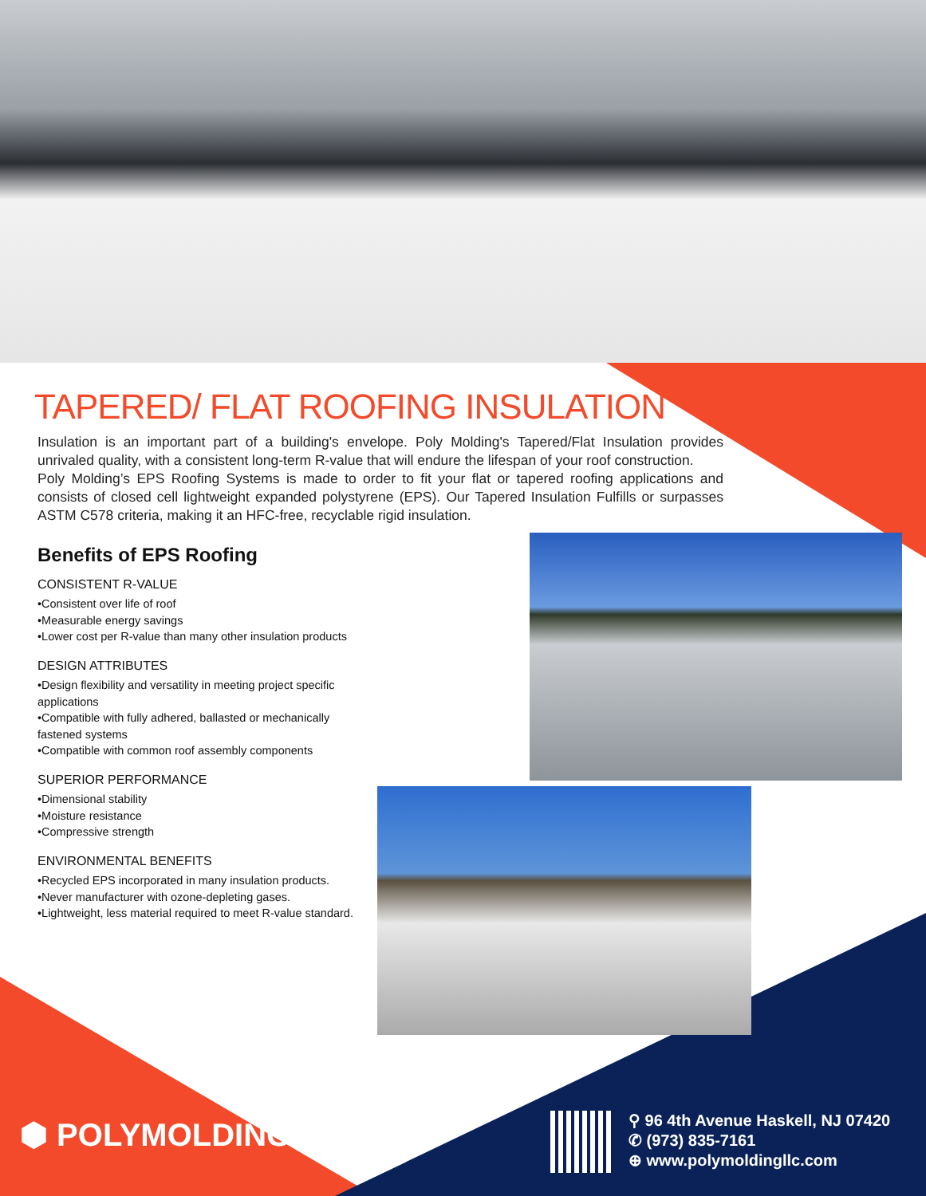TAPERED/ FLAT ROOFING INSULATION
Insulation is an important part of a building's envelope. Poly Molding's Tapered/Flat Insulation provides unrivaled quality, with a consistent long-term R-value that will endure the lifespan of your roof construction.
Poly Molding’s EPS Roofing Systems is made to order to fit your flat or tapered roofing applications and consists of closed cell lightweight expanded polystyrene (EPS). Our Tapered Insulation Fulfills or surpasses ASTM C578 criteria, making it an HFC-free, recyclable rigid insulation.
Benefits of EPS Roofing
CONSISTENT R-VALUE
•Consistent over life of roof
•Measurable energy savings
•Lower cost per R-value than many other insulation products
DESIGN ATTRIBUTES
•Design flexibility and versatility in meeting project specific applications
•Compatible with fully adhered, ballasted or mechanically fastened systems
•Compatible with common roof assembly components
SUPERIOR PERFORMANCE
•Dimensional stability
•Moisture resistance
•Compressive strength
ENVIRONMENTAL BENEFITS
•Recycled EPS incorporated in many insulation products.
•Never manufacturer with ozone-depleting gases.
•Lightweight, less material required to meet R-value standard.
⬢ POLYMOLDING
⚲ 96 4th Avenue Haskell, NJ 07420
✆ (973) 835-7161
⊕ www.polymoldingllc.com